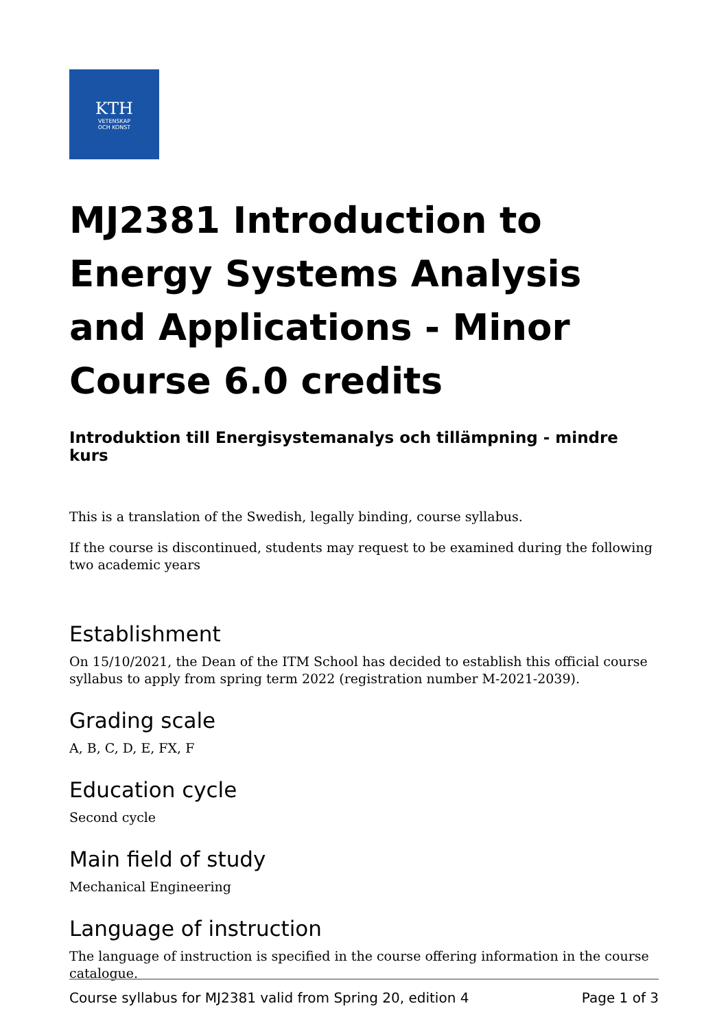KTH
VETENSKAP
OCH KONST
MJ2381 Introduction to Energy Systems Analysis and Applica­tions - Minor Course 6.0 credits
Introduktion till Energisystemanalys och tillämpning - mindre kurs
This is a translation of the Swedish, legally binding, course syllabus.
If the course is discontinued, students may request to be examined during the following two academic years
Establishment
On 15/10/2021, the Dean of the ITM School has decided to establish this official course syllabus to apply from spring term 2022 (registration number M-2021-2039).
Grading scale
A, B, C, D, E, FX, F
Education cycle
Second cycle
Main field of study
Mechanical Engineering
Language of instruction
The language of instruction is specified in the course offering information in the course catalogue.
Course syllabus for MJ2381 valid from Spring 20, edition 4 Page 1 of 3